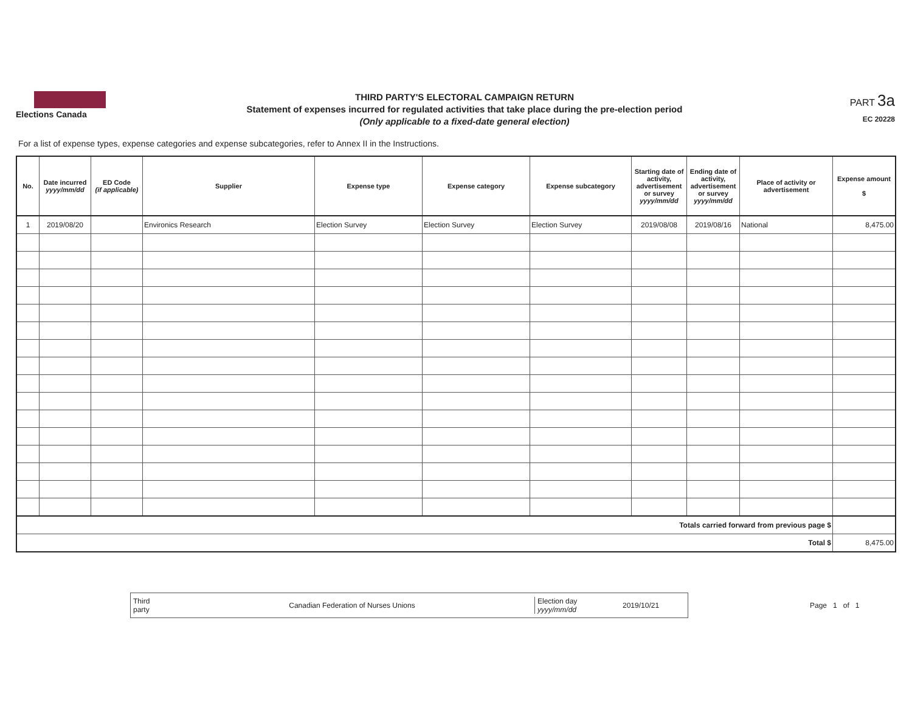Elections Canada
THIRD PARTY'S ELECTORAL CAMPAIGN RETURN
Statement of expenses incurred for regulated activities that take place during the pre-election period
(Only applicable to a fixed-date general election)
PART 3a
EC 20228
For a list of expense types, expense categories and expense subcategories, refer to Annex II in the Instructions.
| No. | Date incurred yyyy/mm/dd | ED Code (if applicable) | Supplier | Expense type | Expense category | Expense subcategory | Starting date of activity, advertisement or survey yyyy/mm/dd | Ending date of activity, advertisement or survey yyyy/mm/dd | Place of activity or advertisement | Expense amount $ |
| --- | --- | --- | --- | --- | --- | --- | --- | --- | --- | --- |
| 1 | 2019/08/20 | | Environics Research | Election Survey | Election Survey | Election Survey | 2019/08/08 | 2019/08/16 | National | 8,475.00 |
| Totals carried forward from previous page $ | | | | | | | | | | |
| Total $ | | | | | | | | | | 8,475.00 |
Third
party Canadian Federation of Nurses Unions Election day
yyyy/mm/dd 2019/10/21
Page 1 of 1